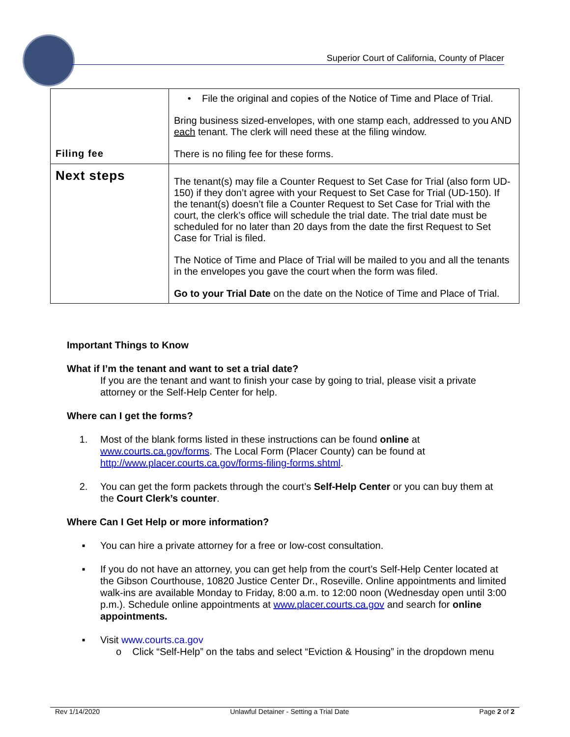Superior Court of California, County of Placer
| Filing fee | • File the original and copies of the Notice of Time and Place of Trial. Bring business sized-envelopes, with one stamp each, addressed to you AND each tenant. The clerk will need these at the filing window. There is no filing fee for these forms. |
| Next steps | The tenant(s) may file a Counter Request to Set Case for Trial (also form UD-150) if they don’t agree with your Request to Set Case for Trial (UD-150). If the tenant(s) doesn’t file a Counter Request to Set Case for Trial with the court, the clerk’s office will schedule the trial date. The trial date must be scheduled for no later than 20 days from the date the first Request to Set Case for Trial is filed. The Notice of Time and Place of Trial will be mailed to you and all the tenants in the envelopes you gave the court when the form was filed. Go to your Trial Date on the date on the Notice of Time and Place of Trial. |
Important Things to Know
What if I’m the tenant and want to set a trial date?
If you are the tenant and want to finish your case by going to trial, please visit a private attorney or the Self-Help Center for help.
Where can I get the forms?
1. Most of the blank forms listed in these instructions can be found online at www.courts.ca.gov/forms. The Local Form (Placer County) can be found at http://www.placer.courts.ca.gov/forms-filing-forms.shtml.
2. You can get the form packets through the court’s Self-Help Center or you can buy them at the Court Clerk’s counter.
Where Can I Get Help or more information?
▪ You can hire a private attorney for a free or low-cost consultation.
▪ If you do not have an attorney, you can get help from the court’s Self-Help Center located at the Gibson Courthouse, 10820 Justice Center Dr., Roseville. Online appointments and limited walk-ins are available Monday to Friday, 8:00 a.m. to 12:00 noon (Wednesday open until 3:00 p.m.). Schedule online appointments at www.placer.courts.ca.gov and search for online appointments.
▪ Visit www.courts.ca.gov
o Click “Self-Help” on the tabs and select “Eviction & Housing” in the dropdown menu
Rev 1/14/2020 Unlawful Detainer - Setting a Trial Date Page 2 of 2